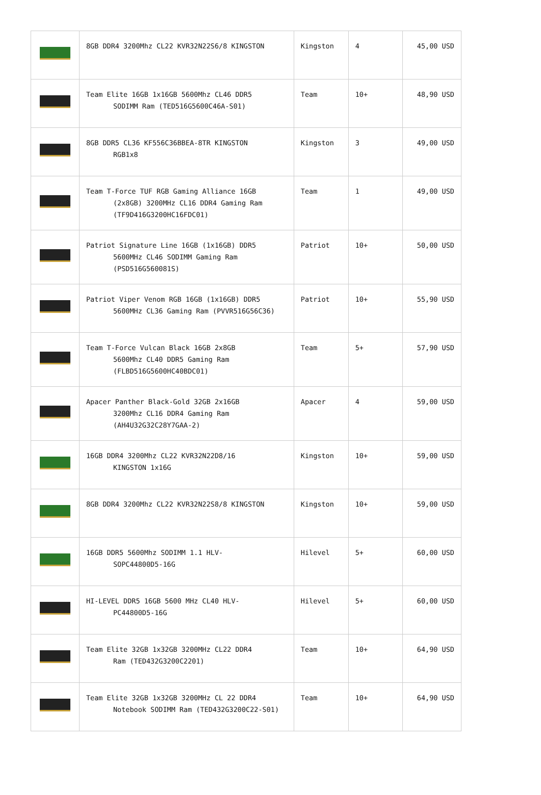| | 8GB DDR4 3200Mhz CL22 KVR32N22S6/8 KINGSTON | Kingston | 4 | 45,00 USD |
| | Team Elite 16GB 1x16GB 5600Mhz CL46 DDR5 SODIMM Ram (TED516G5600C46A-S01) | Team | 10+ | 48,90 USD |
| | 8GB DDR5 CL36 KF556C36BBEA-8TR KINGSTON RGB1x8 | Kingston | 3 | 49,00 USD |
| | Team T-Force TUF RGB Gaming Alliance 16GB (2x8GB) 3200MHz CL16 DDR4 Gaming Ram (TF9D416G3200HC16FDC01) | Team | 1 | 49,00 USD |
| | Patriot Signature Line 16GB (1x16GB) DDR5 5600MHz CL46 SODIMM Gaming Ram (PSD516G560081S) | Patriot | 10+ | 50,00 USD |
| | Patriot Viper Venom RGB 16GB (1x16GB) DDR5 5600MHz CL36 Gaming Ram (PVVR516G56C36) | Patriot | 10+ | 55,90 USD |
| | Team T-Force Vulcan Black 16GB 2x8GB 5600Mhz CL40 DDR5 Gaming Ram (FLBD516G5600HC40BDC01) | Team | 5+ | 57,90 USD |
| | Apacer Panther Black-Gold 32GB 2x16GB 3200Mhz CL16 DDR4 Gaming Ram (AH4U32G32C28Y7GAA-2) | Apacer | 4 | 59,00 USD |
| | 16GB DDR4 3200Mhz CL22 KVR32N22D8/16 KINGSTON 1x16G | Kingston | 10+ | 59,00 USD |
| | 8GB DDR4 3200Mhz CL22 KVR32N22S8/8 KINGSTON | Kingston | 10+ | 59,00 USD |
| | 16GB DDR5 5600Mhz SODIMM 1.1 HLV- SOPC44800D5-16G | Hilevel | 5+ | 60,00 USD |
| | HI-LEVEL DDR5 16GB 5600 MHz CL40 HLV- PC44800D5-16G | Hilevel | 5+ | 60,00 USD |
| | Team Elite 32GB 1x32GB 3200MHz CL22 DDR4 Ram (TED432G3200C2201) | Team | 10+ | 64,90 USD |
| | Team Elite 32GB 1x32GB 3200MHz CL 22 DDR4 Notebook SODIMM Ram (TED432G3200C22-S01) | Team | 10+ | 64,90 USD |